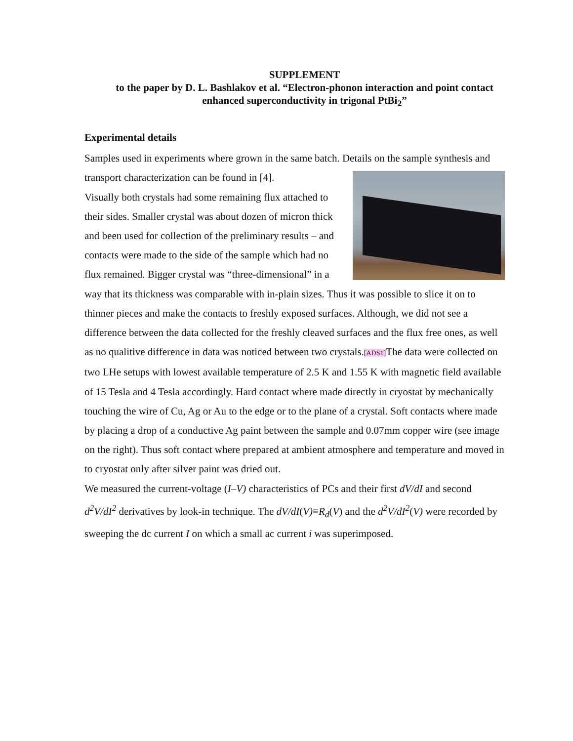SUPPLEMENT
to the paper by D. L. Bashlakov et al. “Electron-phonon interaction and point contact enhanced superconductivity in trigonal PtBi<sub>2</sub>”
Experimental details
Samples used in experiments where grown in the same batch. Details on the sample synthesis and transport characterization can be found in [4].
Visually both crystals had some remaining flux attached to their sides. Smaller crystal was about dozen of micron thick and been used for collection of the preliminary results – and contacts were made to the side of the sample which had no flux remained. Bigger crystal was “three-dimensional” in a way that its thickness was comparable with in-plain sizes. Thus it was possible to slice it on to thinner pieces and make the contacts to freshly exposed surfaces. Although, we did not see a difference between the data collected for the freshly cleaved surfaces and the flux free ones, as well as no qualitive difference in data was noticed between two crystals.[ADS1] The data were collected on two LHe setups with lowest available temperature of 2.5 K and 1.55 K with magnetic field available of 15 Tesla and 4 Tesla accordingly. Hard contact where made directly in cryostat by mechanically touching the wire of Cu, Ag or Au to the edge or to the plane of a crystal. Soft contacts where made by placing a drop of a conductive Ag paint between the sample and 0.07mm copper wire (see image on the right). Thus soft contact where prepared at ambient atmosphere and temperature and moved in to cryostat only after silver paint was dried out.
We measured the current-voltage (I–V) characteristics of PCs and their first dV/dI and second d<sup>2</sup>V/dI<sup>2</sup> derivatives by look-in technique. The dV/dI(V)≡R<sub>d</sub>(V) and the d<sup>2</sup>V/dI<sup>2</sup>(V) were recorded by sweeping the dc current I on which a small ac current i was superimposed.